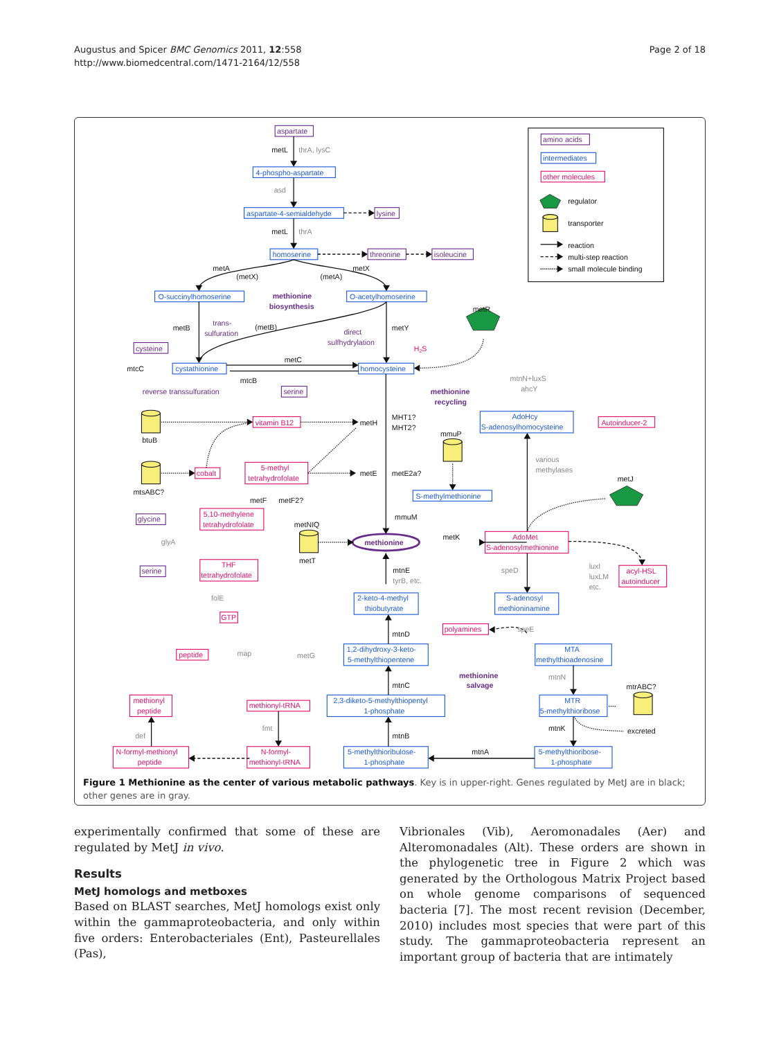Augustus and Spicer BMC Genomics 2011, 12:558
http://www.biomedcentral.com/1471-2164/12/558
Page 2 of 18
aspartate
metL
thrA, lysC
4-phospho-aspartate
asd
aspartate-4-semialdehyde
lysine
metL
thrA
homoserine
threonine
isoleucine
metA
metX
(metX)
(metA)
O-succinylhomoserine
O-acetylhomoserine
methionine
biosynthesis
metR
metB
trans-
sulfuration
(metB)
direct
sulfhydrylation
metY
cysteine
H2S
metC
mtcC
cystathionine
homocysteine
mtnN+luxS
ahcY
mtcB
reverse transsulfuration
serine
methionine
recycling
AdoHcy
S-adenosylhomocysteine
vitamin B12
metH
MHT1?
MHT2?
Autoinducer-2
mmuP
btuB
various
methylases
5-methyl
tetrahydrofolate
cobalt
metE
metE2a?
metJ
mtsABC?
S-methylmethionine
metF
metF2?
5,10-methylene
tetrahydrofolate
glycine
mmuM
metNIQ
AdoMet
metK
methionine
S-adenosylmethionine
glyA
metT
luxI
luxLM
etc.
THF
tetrahydrofolate
serine
mtnE
tyrB, etc.
speD
acyl-HSL
autoinducer
folE
2-keto-4-methyl
thiobutyrate
S-adenosyl
methioninamine
GTP
polyamines
speE
mtnD
MTA
methylthioadenosine
1,2-dihydroxy-3-keto-
5-methylthiopentene
peptide
map
metG
methionine
salvage
mtnN
mtnC
mtrABC?
methionyl
peptide
methionyl-tRNA
2,3-diketo-5-methylthiopentyl
1-phosphate
MTR
5-methylthioribose
fmt
def
mtnK
excreted
mtnB
N-formyl-methionyl
peptide
N-formyl-
methionyl-tRNA
5-methylthioribulose-
1-phosphate
mtnA
5-methylthioribose-
1-phosphate
amino acids
intermediates
other molecules
regulator
transporter
reaction
multi-step reaction
small molecule binding
Figure 1 Methionine as the center of various metabolic pathways. Key is in upper-right. Genes regulated by MetJ are in black; other genes are in gray.
experimentally confirmed that some of these are regulated by MetJ in vivo.
Results
MetJ homologs and metboxes
Based on BLAST searches, MetJ homologs exist only within the gammaproteobacteria, and only within five orders: Enterobacteriales (Ent), Pasteurellales (Pas),
Vibrionales (Vib), Aeromonadales (Aer) and Alteromonadales (Alt). These orders are shown in the phylogenetic tree in Figure 2 which was generated by the Orthologous Matrix Project based on whole genome comparisons of sequenced bacteria [7]. The most recent revision (December, 2010) includes most species that were part of this study. The gammaproteobacteria represent an important group of bacteria that are intimately